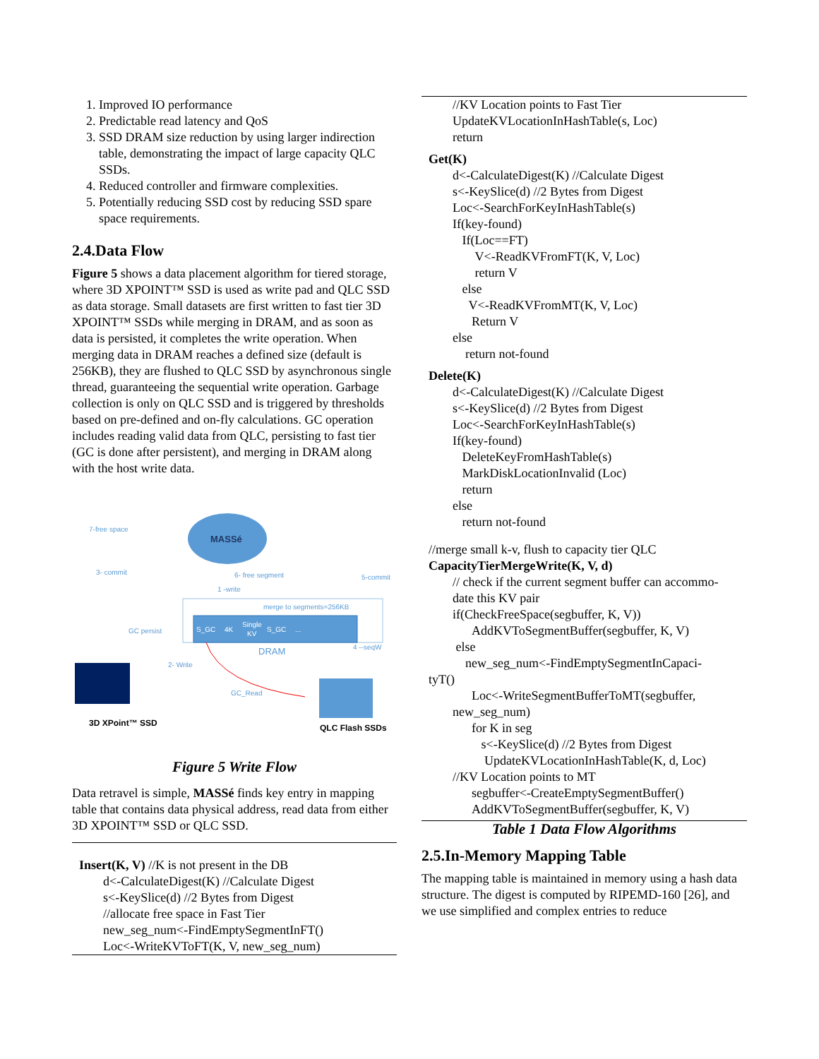1. Improved IO performance
2. Predictable read latency and QoS
3. SSD DRAM size reduction by using larger indirection table, demonstrating the impact of large capacity QLC SSDs.
4. Reduced controller and firmware complexities.
5. Potentially reducing SSD cost by reducing SSD spare space requirements.
2.4.Data Flow
Figure 5 shows a data placement algorithm for tiered storage, where 3D XPOINT™ SSD is used as write pad and QLC SSD as data storage. Small datasets are first written to fast tier 3D XPOINT™ SSDs while merging in DRAM, and as soon as data is persisted, it completes the write operation. When merging data in DRAM reaches a defined size (default is 256KB), they are flushed to QLC SSD by asynchronous single thread, guaranteeing the sequential write operation. Garbage collection is only on QLC SSD and is triggered by thresholds based on pre-defined and on-fly calculations. GC operation includes reading valid data from QLC, persisting to fast tier (GC is done after persistent), and merging in DRAM along with the host write data.
MASSé
7-free space
3- commit
6- free segment
5-commit
1 -write
merge to segments=256KB
S_GC
4K
Single
KV
S_GC
...
GC persist
DRAM
4 --seqW
2- Write
GC_Read
3D XPoint™ SSD
QLC Flash SSDs
Figure 5 Write Flow
Data retravel is simple, MASSé finds key entry in mapping table that contains data physical address, read data from either 3D XPOINT™ SSD or QLC SSD.
Insert(K, V) //K is not present in the DB
d<-CalculateDigest(K) //Calculate Digest
s<-KeySlice(d) //2 Bytes from Digest
//allocate free space in Fast Tier
new_seg_num<-FindEmptySegmentInFT()
Loc<-WriteKVToFT(K, V, new_seg_num)
//KV Location points to Fast Tier
UpdateKVLocationInHashTable(s, Loc)
return
Get(K)
d<-CalculateDigest(K) //Calculate Digest
s<-KeySlice(d) //2 Bytes from Digest
Loc<-SearchForKeyInHashTable(s)
If(key-found)
If(Loc==FT)
V<-ReadKVFromFT(K, V, Loc)
return V
else
V<-ReadKVFromMT(K, V, Loc)
Return V
else
return not-found
Delete(K)
d<-CalculateDigest(K) //Calculate Digest
s<-KeySlice(d) //2 Bytes from Digest
Loc<-SearchForKeyInHashTable(s)
If(key-found)
DeleteKeyFromHashTable(s)
MarkDiskLocationInvalid (Loc)
return
else
return not-found
//merge small k-v, flush to capacity tier QLC
CapacityTierMergeWrite(K, V, d)
// check if the current segment buffer can accommo-
date this KV pair
if(CheckFreeSpace(segbuffer, K, V))
AddKVToSegmentBuffer(segbuffer, K, V)
else
new_seg_num<-FindEmptySegmentInCapaci-
tyT()
Loc<-WriteSegmentBufferToMT(segbuffer,
new_seg_num)
for K in seg
s<-KeySlice(d) //2 Bytes from Digest
UpdateKVLocationInHashTable(K, d, Loc)
//KV Location points to MT
segbuffer<-CreateEmptySegmentBuffer()
AddKVToSegmentBuffer(segbuffer, K, V)
Table 1 Data Flow Algorithms
2.5.In-Memory Mapping Table
The mapping table is maintained in memory using a hash data structure. The digest is computed by RIPEMD-160 [26], and we use simplified and complex entries to reduce